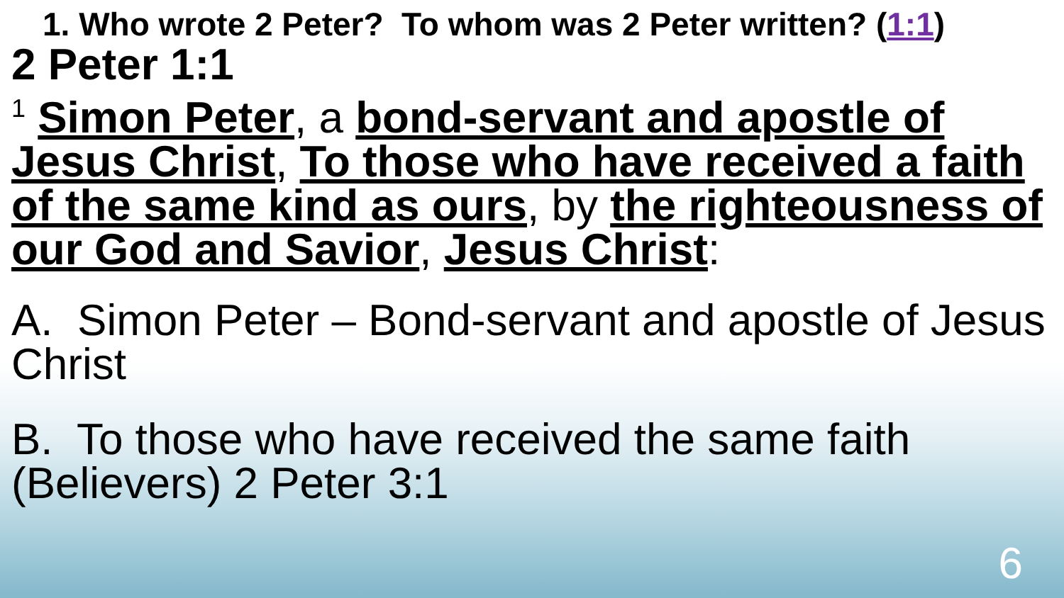1. Who wrote 2 Peter? To whom was 2 Peter written? (1:1)
2 Peter 1:1
<sup>1</sup> Simon Peter, a bond-servant and apostle of Jesus Christ, To those who have received a faith of the same kind as ours, by the righteousness of our God and Savior, Jesus Christ:
A. Simon Peter – Bond-servant and apostle of Jesus Christ
B. To those who have received the same faith (Believers) 2 Peter 3:1
6